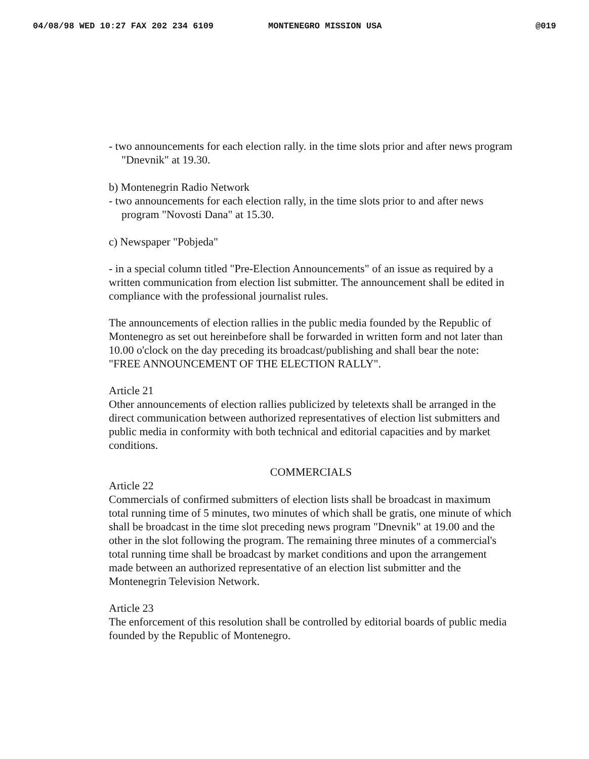04/08/98 WED 10:27 FAX 202 234 6109 MONTENEGRO MISSION USA @019
- two announcements for each election rally. in the time slots prior and after news program "Dnevnik" at 19.30.
b) Montenegrin Radio Network
- two announcements for each election rally, in the time slots prior to and after news program "Novosti Dana" at 15.30.
c) Newspaper "Pobjeda"
- in a special column titled "Pre-Election Announcements" of an issue as required by a written communication from election list submitter. The announcement shall be edited in compliance with the professional journalist rules.
The announcements of election rallies in the public media founded by the Republic of Montenegro as set out hereinbefore shall be forwarded in written form and not later than 10.00 o'clock on the day preceding its broadcast/publishing and shall bear the note: "FREE ANNOUNCEMENT OF THE ELECTION RALLY".
Article 21
Other announcements of election rallies publicized by teletexts shall be arranged in the direct communication between authorized representatives of election list submitters and public media in conformity with both technical and editorial capacities and by market conditions.
COMMERCIALS
Article 22
Commercials of confirmed submitters of election lists shall be broadcast in maximum total running time of 5 minutes, two minutes of which shall be gratis, one minute of which shall be broadcast in the time slot preceding news program "Dnevnik" at 19.00 and the other in the slot following the program. The remaining three minutes of a commercial's total running time shall be broadcast by market conditions and upon the arrangement made between an authorized representative of an election list submitter and the Montenegrin Television Network.
Article 23
The enforcement of this resolution shall be controlled by editorial boards of public media founded by the Republic of Montenegro.